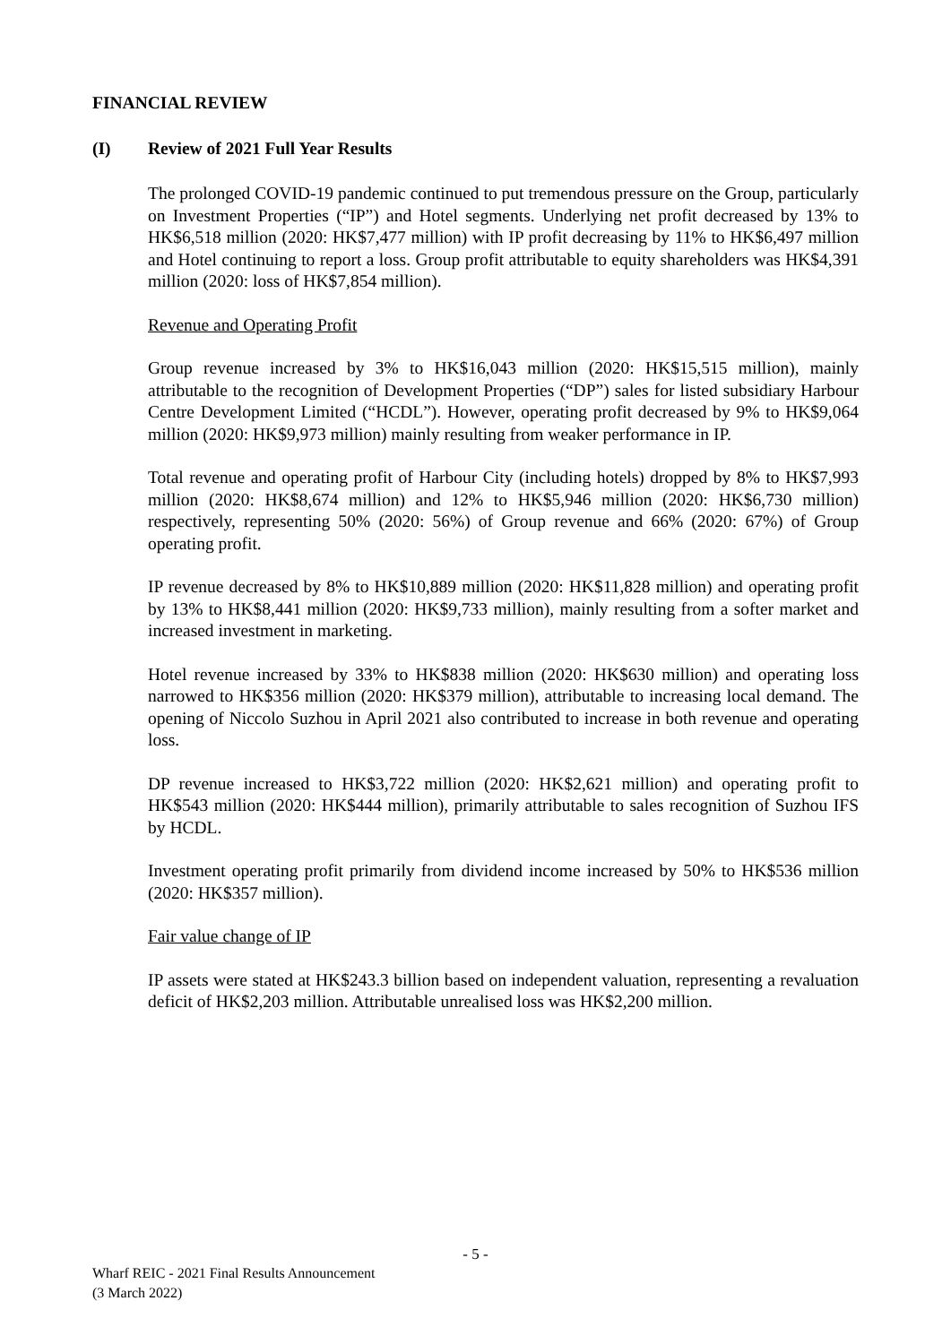FINANCIAL REVIEW
(I) Review of 2021 Full Year Results
The prolonged COVID-19 pandemic continued to put tremendous pressure on the Group, particularly on Investment Properties (“IP”) and Hotel segments. Underlying net profit decreased by 13% to HK$6,518 million (2020: HK$7,477 million) with IP profit decreasing by 11% to HK$6,497 million and Hotel continuing to report a loss. Group profit attributable to equity shareholders was HK$4,391 million (2020: loss of HK$7,854 million).
Revenue and Operating Profit
Group revenue increased by 3% to HK$16,043 million (2020: HK$15,515 million), mainly attributable to the recognition of Development Properties (“DP”) sales for listed subsidiary Harbour Centre Development Limited (“HCDL”). However, operating profit decreased by 9% to HK$9,064 million (2020: HK$9,973 million) mainly resulting from weaker performance in IP.
Total revenue and operating profit of Harbour City (including hotels) dropped by 8% to HK$7,993 million (2020: HK$8,674 million) and 12% to HK$5,946 million (2020: HK$6,730 million) respectively, representing 50% (2020: 56%) of Group revenue and 66% (2020: 67%) of Group operating profit.
IP revenue decreased by 8% to HK$10,889 million (2020: HK$11,828 million) and operating profit by 13% to HK$8,441 million (2020: HK$9,733 million), mainly resulting from a softer market and increased investment in marketing.
Hotel revenue increased by 33% to HK$838 million (2020: HK$630 million) and operating loss narrowed to HK$356 million (2020: HK$379 million), attributable to increasing local demand. The opening of Niccolo Suzhou in April 2021 also contributed to increase in both revenue and operating loss.
DP revenue increased to HK$3,722 million (2020: HK$2,621 million) and operating profit to HK$543 million (2020: HK$444 million), primarily attributable to sales recognition of Suzhou IFS by HCDL.
Investment operating profit primarily from dividend income increased by 50% to HK$536 million (2020: HK$357 million).
Fair value change of IP
IP assets were stated at HK$243.3 billion based on independent valuation, representing a revaluation deficit of HK$2,203 million. Attributable unrealised loss was HK$2,200 million.
- 5 -
Wharf REIC - 2021 Final Results Announcement
(3 March 2022)